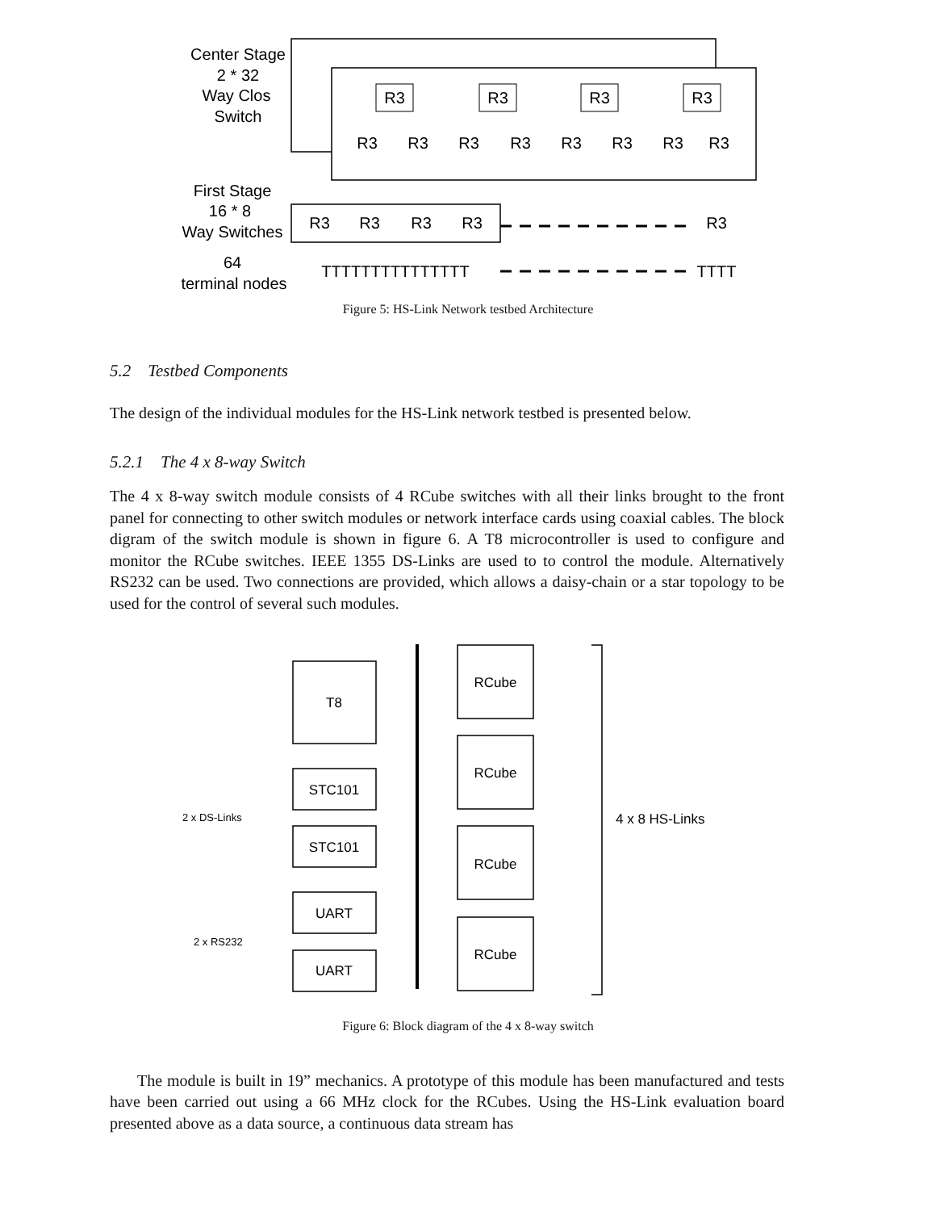Center Stage
2 * 32
Way Clos
Switch
First Stage
16 * 8
Way Switches
64
terminal nodes
R3
R3
R3
R3
R3
R3
R3
R3
R3
R3
R3
R3
R3
R3
R3
R3
R3
TTTTTTTTTTTTTTT
TTTT
Figure 5: HS-Link Network testbed Architecture
5.2 Testbed Components
The design of the individual modules for the HS-Link network testbed is presented below.
5.2.1 The 4 x 8-way Switch
The 4 x 8-way switch module consists of 4 RCube switches with all their links brought to the front panel for connecting to other switch modules or network interface cards using coaxial cables. The block digram of the switch module is shown in figure 6. A T8 microcontroller is used to configure and monitor the RCube switches. IEEE 1355 DS-Links are used to to control the module. Alternatively RS232 can be used. Two connections are provided, which allows a daisy-chain or a star topology to be used for the control of several such modules.
T8
STC101
STC101
UART
UART
RCube
RCube
RCube
RCube
2 x DS-Links
2 x RS232
4 x 8 HS-Links
Figure 6: Block diagram of the 4 x 8-way switch
The module is built in 19” mechanics. A prototype of this module has been manufactured and tests have been carried out using a 66 MHz clock for the RCubes. Using the HS-Link evaluation board presented above as a data source, a continuous data stream has